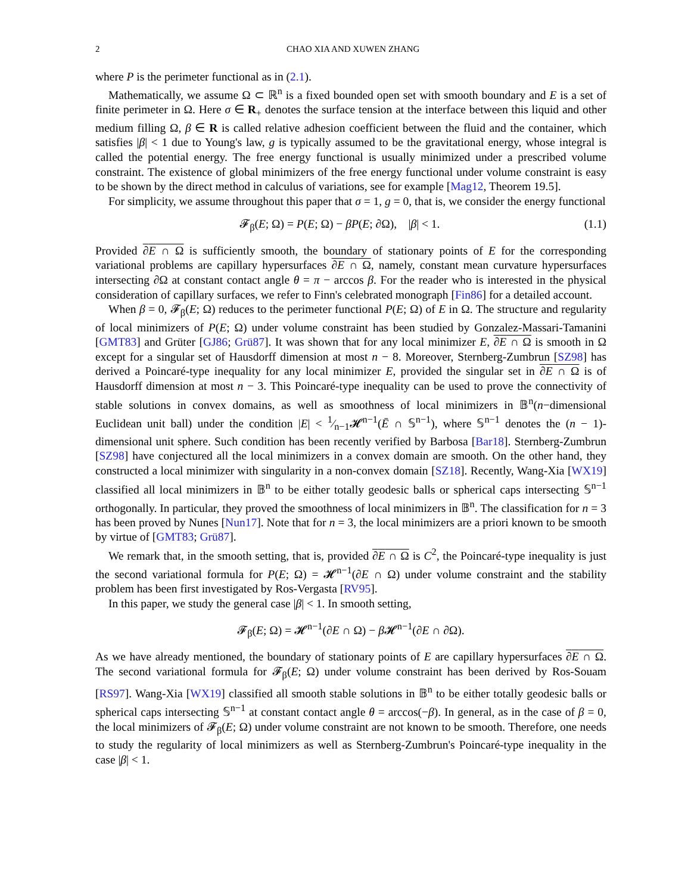2 CHAO XIA AND XUWEN ZHANG
where P is the perimeter functional as in (2.1).
Mathematically, we assume Ω ⊂ ℝ<sup>n</sup> is a fixed bounded open set with smooth boundary and E is a set of finite perimeter in Ω. Here σ ∈ R<sub>+</sub> denotes the surface tension at the interface between this liquid and other medium filling Ω, β ∈ R is called relative adhesion coefficient between the fluid and the container, which satisfies |β| < 1 due to Young's law, g is typically assumed to be the gravitational energy, whose integral is called the potential energy. The free energy functional is usually minimized under a prescribed volume constraint. The existence of global minimizers of the free energy functional under volume constraint is easy to be shown by the direct method in calculus of variations, see for example [Mag12, Theorem 19.5].
For simplicity, we assume throughout this paper that σ = 1, g = 0, that is, we consider the energy functional
𝓕<sub>β</sub>(E; Ω) = P(E; Ω) − βP(E; ∂Ω), |β| < 1. (1.1)
Provided ∂E ∩ Ω is sufficiently smooth, the boundary of stationary points of E for the corresponding variational problems are capillary hypersurfaces ∂E ∩ Ω, namely, constant mean curvature hypersurfaces intersecting ∂Ω at constant contact angle θ = π − arccos β. For the reader who is interested in the physical consideration of capillary surfaces, we refer to Finn's celebrated monograph [Fin86] for a detailed account.
When β = 0, 𝓕<sub>β</sub>(E; Ω) reduces to the perimeter functional P(E; Ω) of E in Ω. The structure and regularity of local minimizers of P(E; Ω) under volume constraint has been studied by Gonzalez-Massari-Tamanini [GMT83] and Grüter [GJ86; Grü87]. It was shown that for any local minimizer E, ∂E ∩ Ω is smooth in Ω except for a singular set of Hausdorff dimension at most n − 8. Moreover, Sternberg-Zumbrun [SZ98] has derived a Poincaré-type inequality for any local minimizer E, provided the singular set in ∂E ∩ Ω is of Hausdorff dimension at most n − 3. This Poincaré-type inequality can be used to prove the connectivity of stable solutions in convex domains, as well as smoothness of local minimizers in 𝔹<sup>n</sup>(n−dimensional Euclidean unit ball) under the condition |E| < 1⁄n−1𝓗<sup>n−1</sup>(Ē ∩ 𝕊<sup>n−1</sup>), where 𝕊<sup>n−1</sup> denotes the (n − 1)-dimensional unit sphere. Such condition has been recently verified by Barbosa [Bar18]. Sternberg-Zumbrun [SZ98] have conjectured all the local minimizers in a convex domain are smooth. On the other hand, they constructed a local minimizer with singularity in a non-convex domain [SZ18]. Recently, Wang-Xia [WX19] classified all local minimizers in 𝔹<sup>n</sup> to be either totally geodesic balls or spherical caps intersecting 𝕊<sup>n−1</sup> orthogonally. In particular, they proved the smoothness of local minimizers in 𝔹<sup>n</sup>. The classification for n = 3 has been proved by Nunes [Nun17]. Note that for n = 3, the local minimizers are a priori known to be smooth by virtue of [GMT83; Grü87].
We remark that, in the smooth setting, that is, provided ∂E ∩ Ω is C<sup>2</sup>, the Poincaré-type inequality is just the second variational formula for P(E; Ω) = 𝓗<sup>n−1</sup>(∂E ∩ Ω) under volume constraint and the stability problem has been first investigated by Ros-Vergasta [RV95].
In this paper, we study the general case |β| < 1. In smooth setting,
𝓕<sub>β</sub>(E; Ω) = 𝓗<sup>n−1</sup>(∂E ∩ Ω) − β 𝓗<sup>n−1</sup>(∂E ∩ ∂Ω).
As we have already mentioned, the boundary of stationary points of E are capillary hypersurfaces ∂E ∩ Ω. The second variational formula for 𝓕<sub>β</sub>(E; Ω) under volume constraint has been derived by Ros-Souam [RS97]. Wang-Xia [WX19] classified all smooth stable solutions in 𝔹<sup>n</sup> to be either totally geodesic balls or spherical caps intersecting 𝕊<sup>n−1</sup> at constant contact angle θ = arccos(−β). In general, as in the case of β = 0, the local minimizers of 𝓕<sub>β</sub>(E; Ω) under volume constraint are not known to be smooth. Therefore, one needs to study the regularity of local minimizers as well as Sternberg-Zumbrun's Poincaré-type inequality in the case |β| < 1.